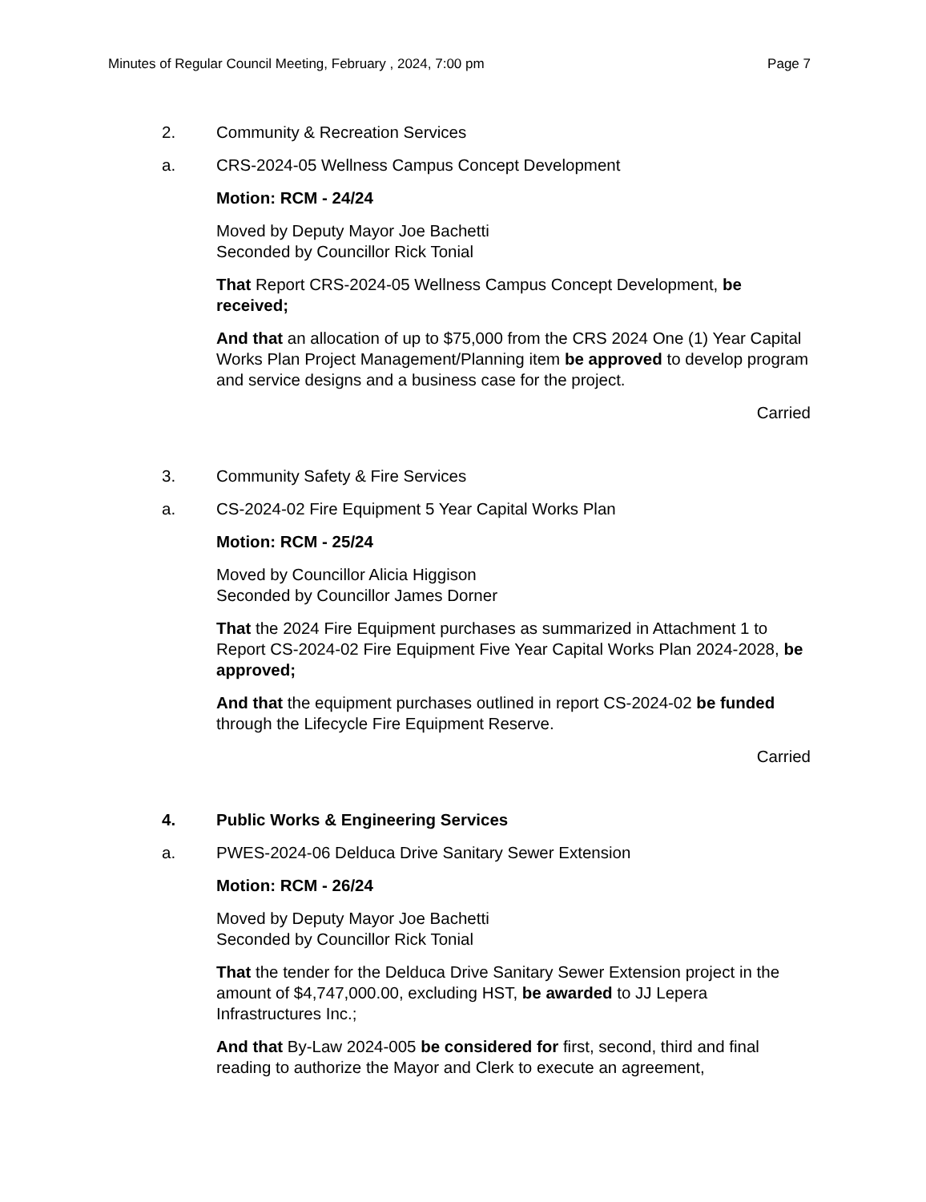Minutes of Regular Council Meeting, February , 2024, 7:00 pm Page 7
2. Community & Recreation Services
a. CRS-2024-05 Wellness Campus Concept Development
Motion: RCM - 24/24
Moved by Deputy Mayor Joe Bachetti
Seconded by Councillor Rick Tonial
That Report CRS-2024-05 Wellness Campus Concept Development, be received;
And that an allocation of up to $75,000 from the CRS 2024 One (1) Year Capital Works Plan Project Management/Planning item be approved to develop program and service designs and a business case for the project.
Carried
3. Community Safety & Fire Services
a. CS-2024-02 Fire Equipment 5 Year Capital Works Plan
Motion: RCM - 25/24
Moved by Councillor Alicia Higgison
Seconded by Councillor James Dorner
That the 2024 Fire Equipment purchases as summarized in Attachment 1 to Report CS-2024-02 Fire Equipment Five Year Capital Works Plan 2024-2028, be approved;
And that the equipment purchases outlined in report CS-2024-02 be funded through the Lifecycle Fire Equipment Reserve.
Carried
4. Public Works & Engineering Services
a. PWES-2024-06 Delduca Drive Sanitary Sewer Extension
Motion: RCM - 26/24
Moved by Deputy Mayor Joe Bachetti
Seconded by Councillor Rick Tonial
That the tender for the Delduca Drive Sanitary Sewer Extension project in the amount of $4,747,000.00, excluding HST, be awarded to JJ Lepera Infrastructures Inc.;
And that By-Law 2024-005 be considered for first, second, third and final reading to authorize the Mayor and Clerk to execute an agreement,